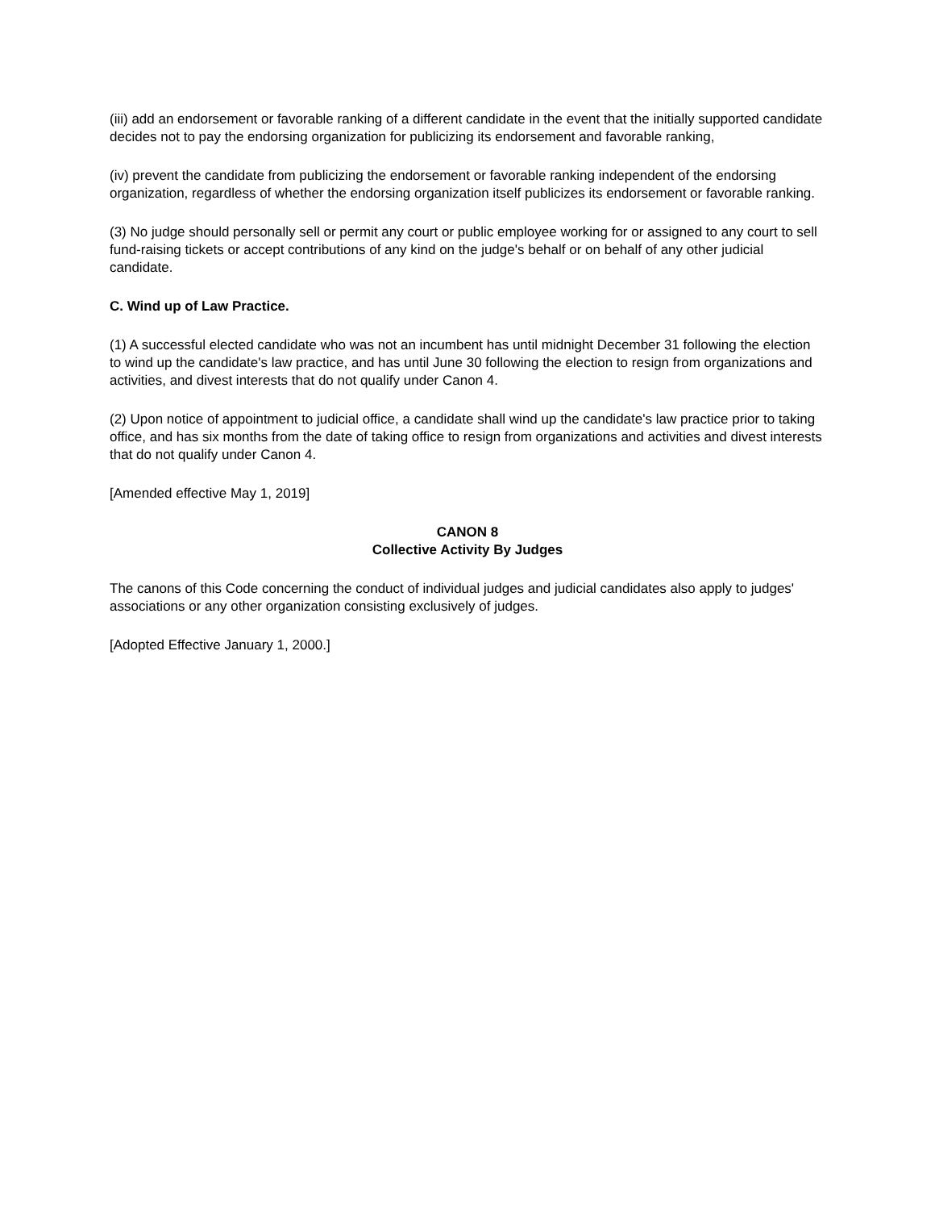(iii) add an endorsement or favorable ranking of a different candidate in the event that the initially supported candidate decides not to pay the endorsing organization for publicizing its endorsement and favorable ranking,
(iv) prevent the candidate from publicizing the endorsement or favorable ranking independent of the endorsing organization, regardless of whether the endorsing organization itself publicizes its endorsement or favorable ranking.
(3) No judge should personally sell or permit any court or public employee working for or assigned to any court to sell fund-raising tickets or accept contributions of any kind on the judge's behalf or on behalf of any other judicial candidate.
C. Wind up of Law Practice.
(1) A successful elected candidate who was not an incumbent has until midnight December 31 following the election to wind up the candidate's law practice, and has until June 30 following the election to resign from organizations and activities, and divest interests that do not qualify under Canon 4.
(2) Upon notice of appointment to judicial office, a candidate shall wind up the candidate's law practice prior to taking office, and has six months from the date of taking office to resign from organizations and activities and divest interests that do not qualify under Canon 4.
[Amended effective May 1, 2019]
CANON 8
Collective Activity By Judges
The canons of this Code concerning the conduct of individual judges and judicial candidates also apply to judges' associations or any other organization consisting exclusively of judges.
[Adopted Effective January 1, 2000.]